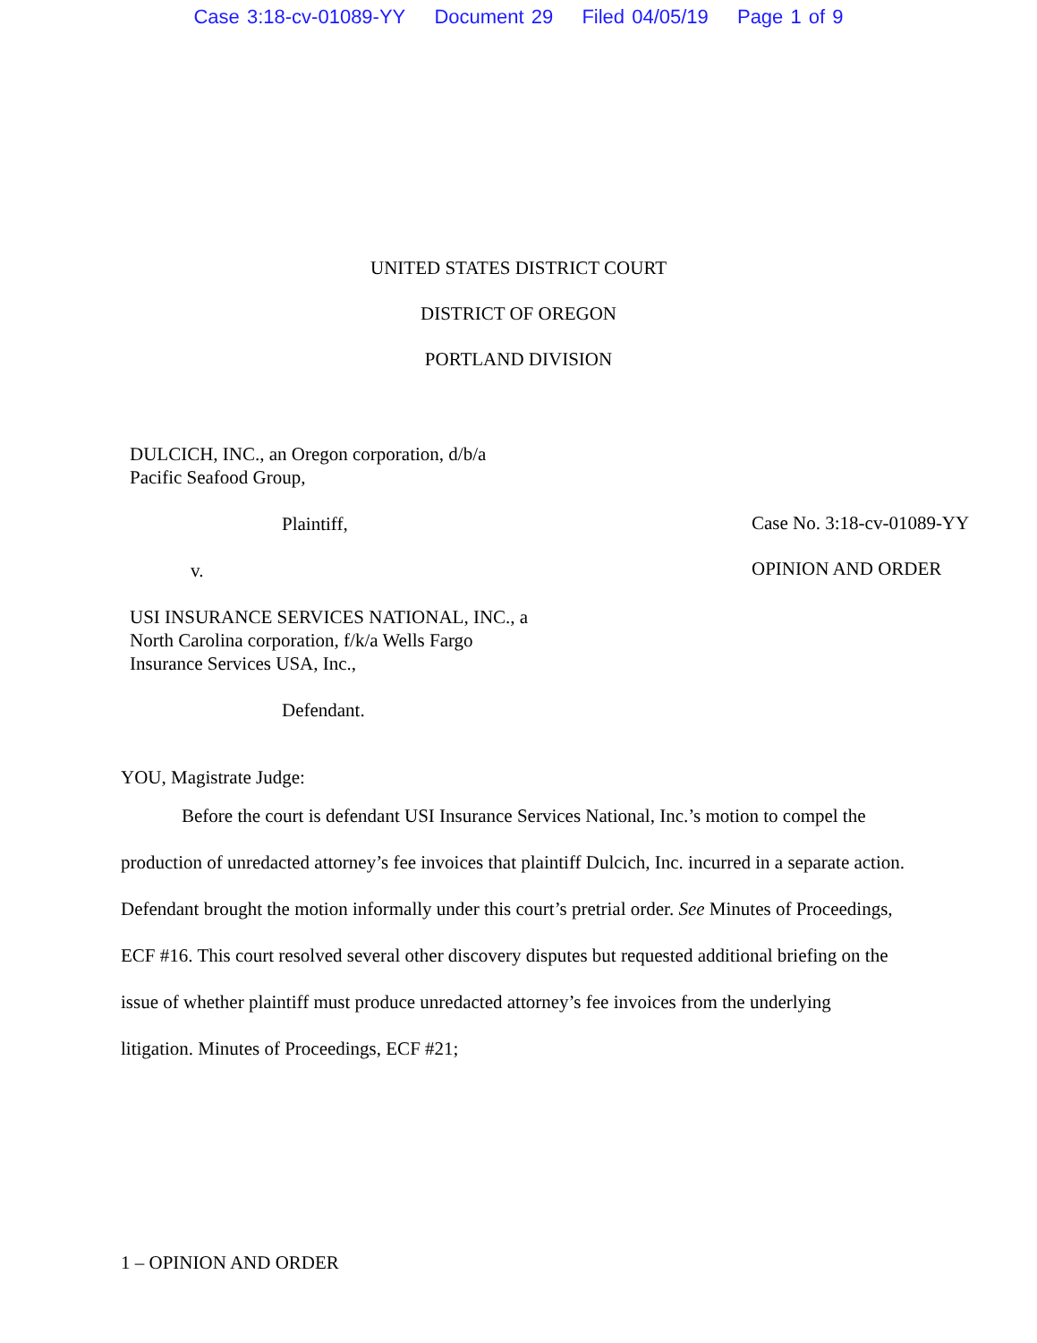Case 3:18-cv-01089-YY Document 29 Filed 04/05/19 Page 1 of 9
UNITED STATES DISTRICT COURT
DISTRICT OF OREGON
PORTLAND DIVISION
DULCICH, INC., an Oregon corporation, d/b/a
Pacific Seafood Group,
Plaintiff,
v.
USI INSURANCE SERVICES NATIONAL, INC., a North Carolina corporation, f/k/a Wells Fargo Insurance Services USA, Inc.,
Defendant.
Case No. 3:18-cv-01089-YY
OPINION AND ORDER
YOU, Magistrate Judge:
Before the court is defendant USI Insurance Services National, Inc.’s motion to compel the production of unredacted attorney’s fee invoices that plaintiff Dulcich, Inc. incurred in a separate action. Defendant brought the motion informally under this court’s pretrial order. See Minutes of Proceedings, ECF #16. This court resolved several other discovery disputes but requested additional briefing on the issue of whether plaintiff must produce unredacted attorney’s fee invoices from the underlying litigation. Minutes of Proceedings, ECF #21;
1 – OPINION AND ORDER